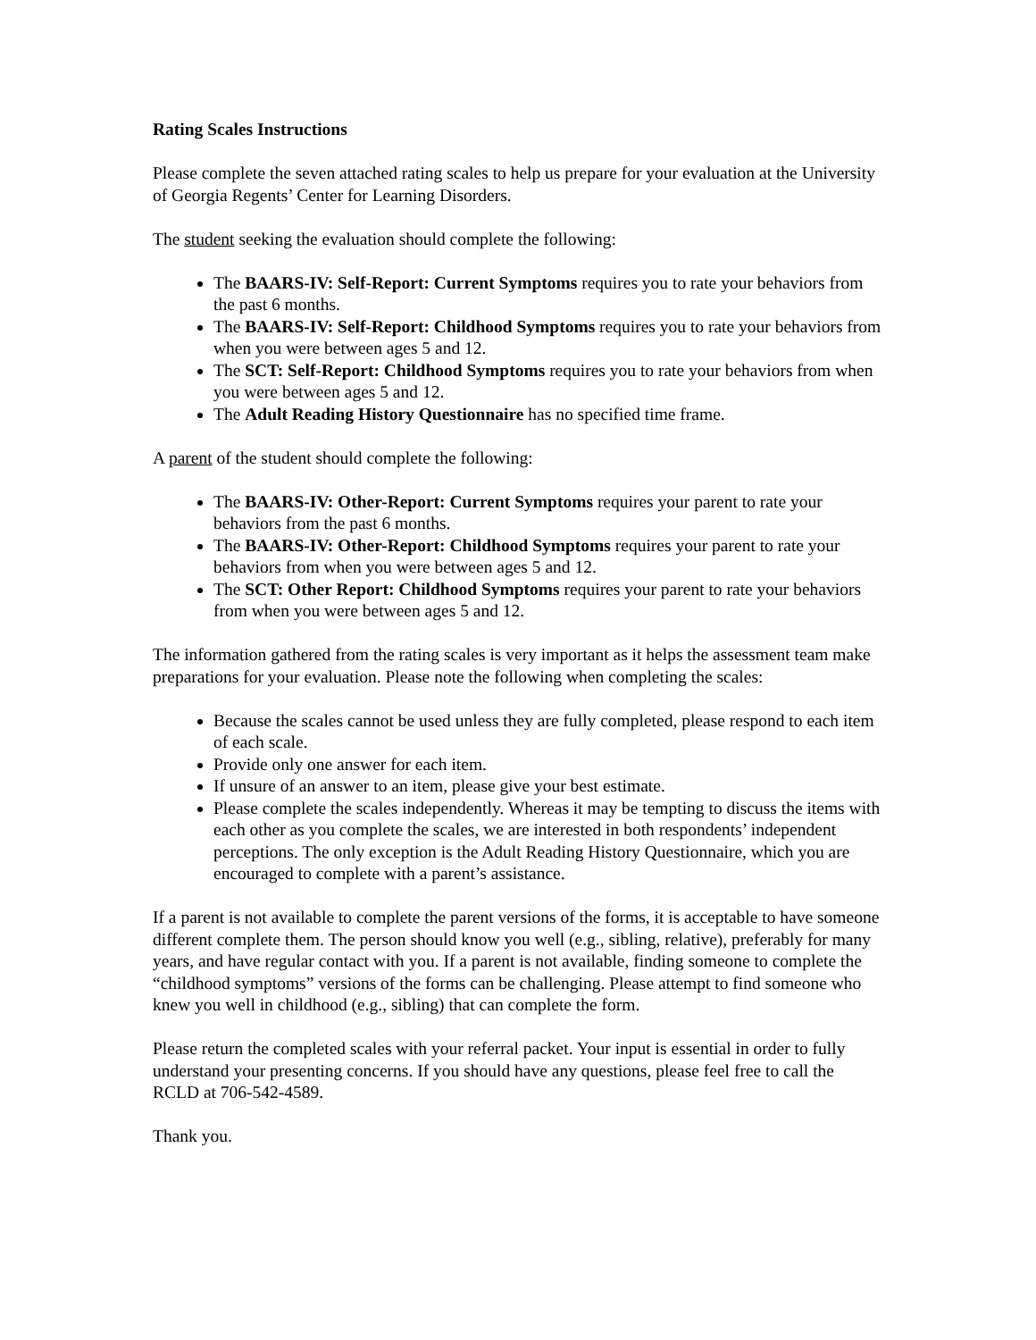Rating Scales Instructions
Please complete the seven attached rating scales to help us prepare for your evaluation at the University of Georgia Regents’ Center for Learning Disorders.
The student seeking the evaluation should complete the following:
The BAARS-IV: Self-Report: Current Symptoms requires you to rate your behaviors from the past 6 months.
The BAARS-IV: Self-Report: Childhood Symptoms requires you to rate your behaviors from when you were between ages 5 and 12.
The SCT: Self-Report: Childhood Symptoms requires you to rate your behaviors from when you were between ages 5 and 12.
The Adult Reading History Questionnaire has no specified time frame.
A parent of the student should complete the following:
The BAARS-IV: Other-Report: Current Symptoms requires your parent to rate your behaviors from the past 6 months.
The BAARS-IV: Other-Report: Childhood Symptoms requires your parent to rate your behaviors from when you were between ages 5 and 12.
The SCT: Other Report: Childhood Symptoms requires your parent to rate your behaviors from when you were between ages 5 and 12.
The information gathered from the rating scales is very important as it helps the assessment team make preparations for your evaluation. Please note the following when completing the scales:
Because the scales cannot be used unless they are fully completed, please respond to each item of each scale.
Provide only one answer for each item.
If unsure of an answer to an item, please give your best estimate.
Please complete the scales independently. Whereas it may be tempting to discuss the items with each other as you complete the scales, we are interested in both respondents’ independent perceptions. The only exception is the Adult Reading History Questionnaire, which you are encouraged to complete with a parent’s assistance.
If a parent is not available to complete the parent versions of the forms, it is acceptable to have someone different complete them. The person should know you well (e.g., sibling, relative), preferably for many years, and have regular contact with you. If a parent is not available, finding someone to complete the “childhood symptoms” versions of the forms can be challenging. Please attempt to find someone who knew you well in childhood (e.g., sibling) that can complete the form.
Please return the completed scales with your referral packet. Your input is essential in order to fully understand your presenting concerns. If you should have any questions, please feel free to call the RCLD at 706-542-4589.
Thank you.